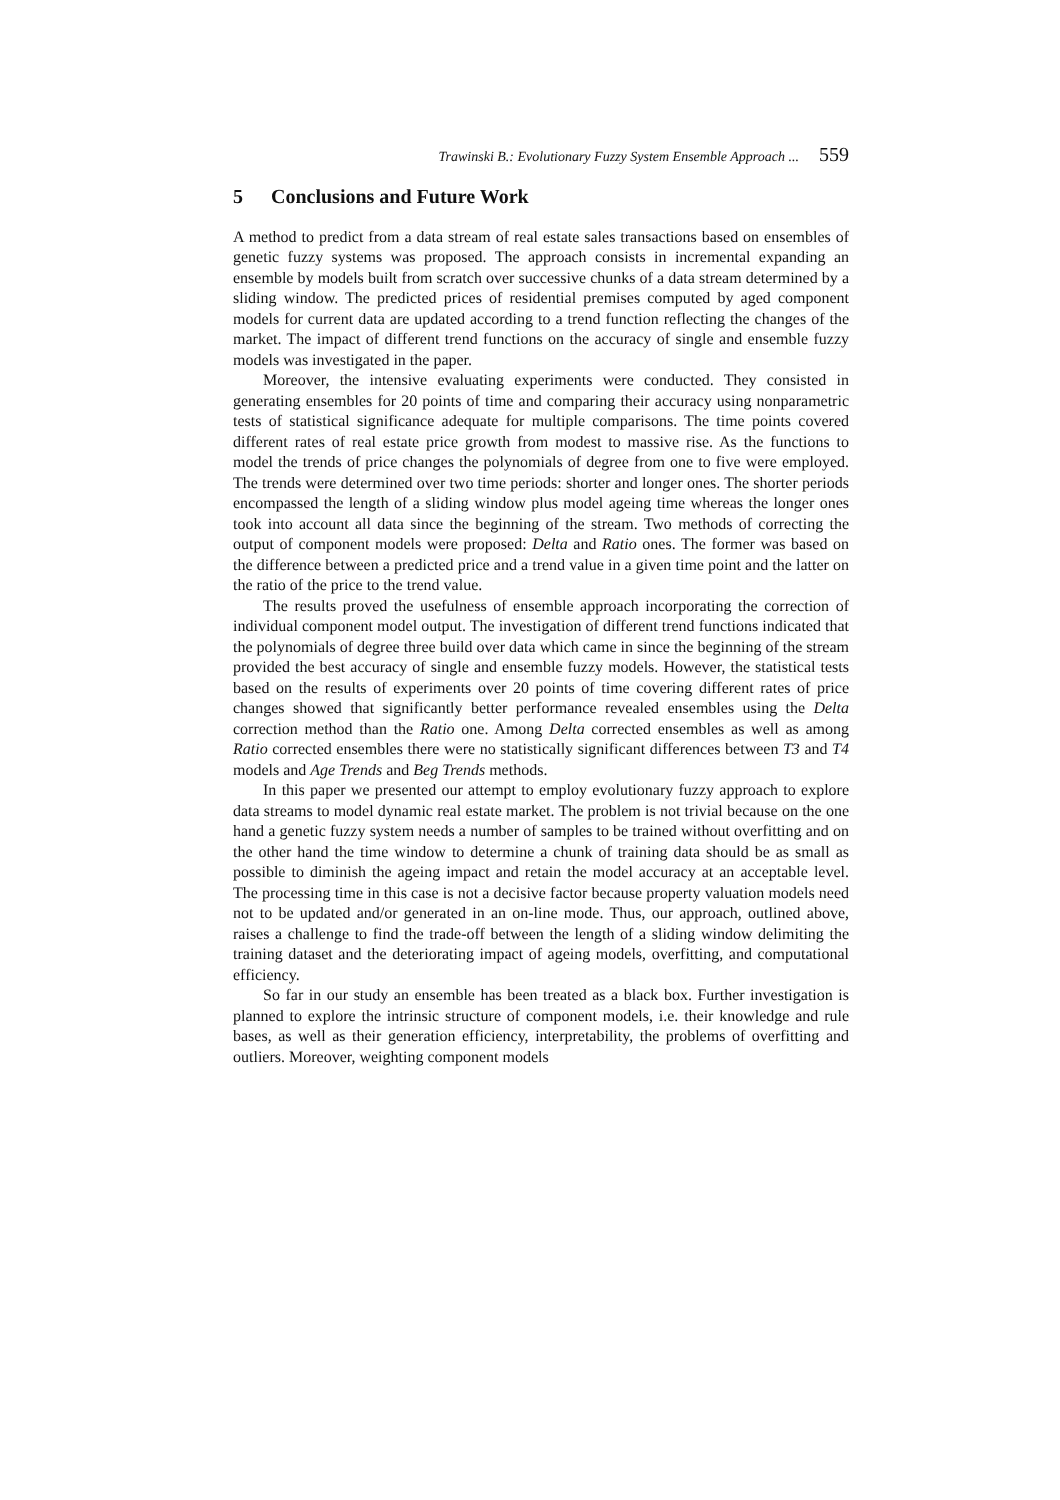Trawinski B.: Evolutionary Fuzzy System Ensemble Approach ... 559
5 Conclusions and Future Work
A method to predict from a data stream of real estate sales transactions based on ensembles of genetic fuzzy systems was proposed. The approach consists in incremental expanding an ensemble by models built from scratch over successive chunks of a data stream determined by a sliding window. The predicted prices of residential premises computed by aged component models for current data are updated according to a trend function reflecting the changes of the market. The impact of different trend functions on the accuracy of single and ensemble fuzzy models was investigated in the paper.
Moreover, the intensive evaluating experiments were conducted. They consisted in generating ensembles for 20 points of time and comparing their accuracy using nonparametric tests of statistical significance adequate for multiple comparisons. The time points covered different rates of real estate price growth from modest to massive rise. As the functions to model the trends of price changes the polynomials of degree from one to five were employed. The trends were determined over two time periods: shorter and longer ones. The shorter periods encompassed the length of a sliding window plus model ageing time whereas the longer ones took into account all data since the beginning of the stream. Two methods of correcting the output of component models were proposed: Delta and Ratio ones. The former was based on the difference between a predicted price and a trend value in a given time point and the latter on the ratio of the price to the trend value.
The results proved the usefulness of ensemble approach incorporating the correction of individual component model output. The investigation of different trend functions indicated that the polynomials of degree three build over data which came in since the beginning of the stream provided the best accuracy of single and ensemble fuzzy models. However, the statistical tests based on the results of experiments over 20 points of time covering different rates of price changes showed that significantly better performance revealed ensembles using the Delta correction method than the Ratio one. Among Delta corrected ensembles as well as among Ratio corrected ensembles there were no statistically significant differences between T3 and T4 models and Age Trends and Beg Trends methods.
In this paper we presented our attempt to employ evolutionary fuzzy approach to explore data streams to model dynamic real estate market. The problem is not trivial because on the one hand a genetic fuzzy system needs a number of samples to be trained without overfitting and on the other hand the time window to determine a chunk of training data should be as small as possible to diminish the ageing impact and retain the model accuracy at an acceptable level. The processing time in this case is not a decisive factor because property valuation models need not to be updated and/or generated in an on-line mode. Thus, our approach, outlined above, raises a challenge to find the trade-off between the length of a sliding window delimiting the training dataset and the deteriorating impact of ageing models, overfitting, and computational efficiency.
So far in our study an ensemble has been treated as a black box. Further investigation is planned to explore the intrinsic structure of component models, i.e. their knowledge and rule bases, as well as their generation efficiency, interpretability, the problems of overfitting and outliers. Moreover, weighting component models